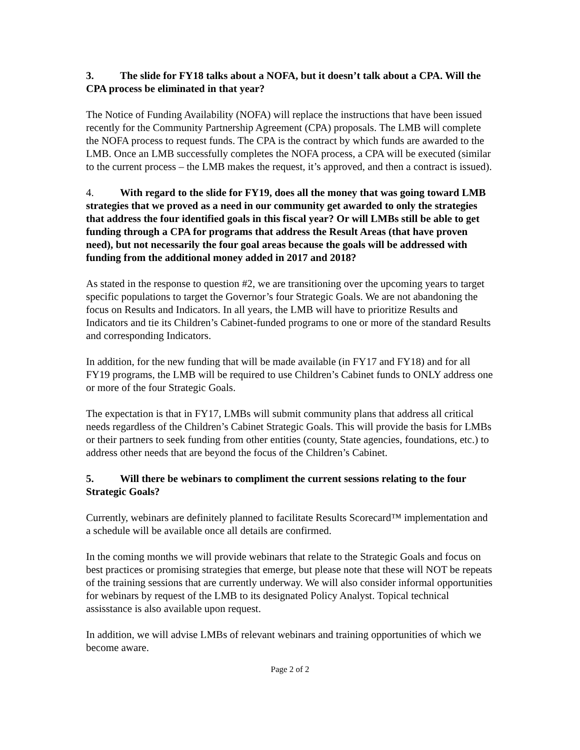3. The slide for FY18 talks about a NOFA, but it doesn’t talk about a CPA. Will the CPA process be eliminated in that year?
The Notice of Funding Availability (NOFA) will replace the instructions that have been issued recently for the Community Partnership Agreement (CPA) proposals. The LMB will complete the NOFA process to request funds. The CPA is the contract by which funds are awarded to the LMB. Once an LMB successfully completes the NOFA process, a CPA will be executed (similar to the current process – the LMB makes the request, it’s approved, and then a contract is issued).
4. With regard to the slide for FY19, does all the money that was going toward LMB strategies that we proved as a need in our community get awarded to only the strategies that address the four identified goals in this fiscal year? Or will LMBs still be able to get funding through a CPA for programs that address the Result Areas (that have proven need), but not necessarily the four goal areas because the goals will be addressed with funding from the additional money added in 2017 and 2018?
As stated in the response to question #2, we are transitioning over the upcoming years to target specific populations to target the Governor’s four Strategic Goals. We are not abandoning the focus on Results and Indicators. In all years, the LMB will have to prioritize Results and Indicators and tie its Children’s Cabinet-funded programs to one or more of the standard Results and corresponding Indicators.
In addition, for the new funding that will be made available (in FY17 and FY18) and for all FY19 programs, the LMB will be required to use Children’s Cabinet funds to ONLY address one or more of the four Strategic Goals.
The expectation is that in FY17, LMBs will submit community plans that address all critical needs regardless of the Children’s Cabinet Strategic Goals. This will provide the basis for LMBs or their partners to seek funding from other entities (county, State agencies, foundations, etc.) to address other needs that are beyond the focus of the Children’s Cabinet.
5. Will there be webinars to compliment the current sessions relating to the four Strategic Goals?
Currently, webinars are definitely planned to facilitate Results Scorecard™ implementation and a schedule will be available once all details are confirmed.
In the coming months we will provide webinars that relate to the Strategic Goals and focus on best practices or promising strategies that emerge, but please note that these will NOT be repeats of the training sessions that are currently underway. We will also consider informal opportunities for webinars by request of the LMB to its designated Policy Analyst. Topical technical assisstance is also available upon request.
In addition, we will advise LMBs of relevant webinars and training opportunities of which we become aware.
Page 2 of 2